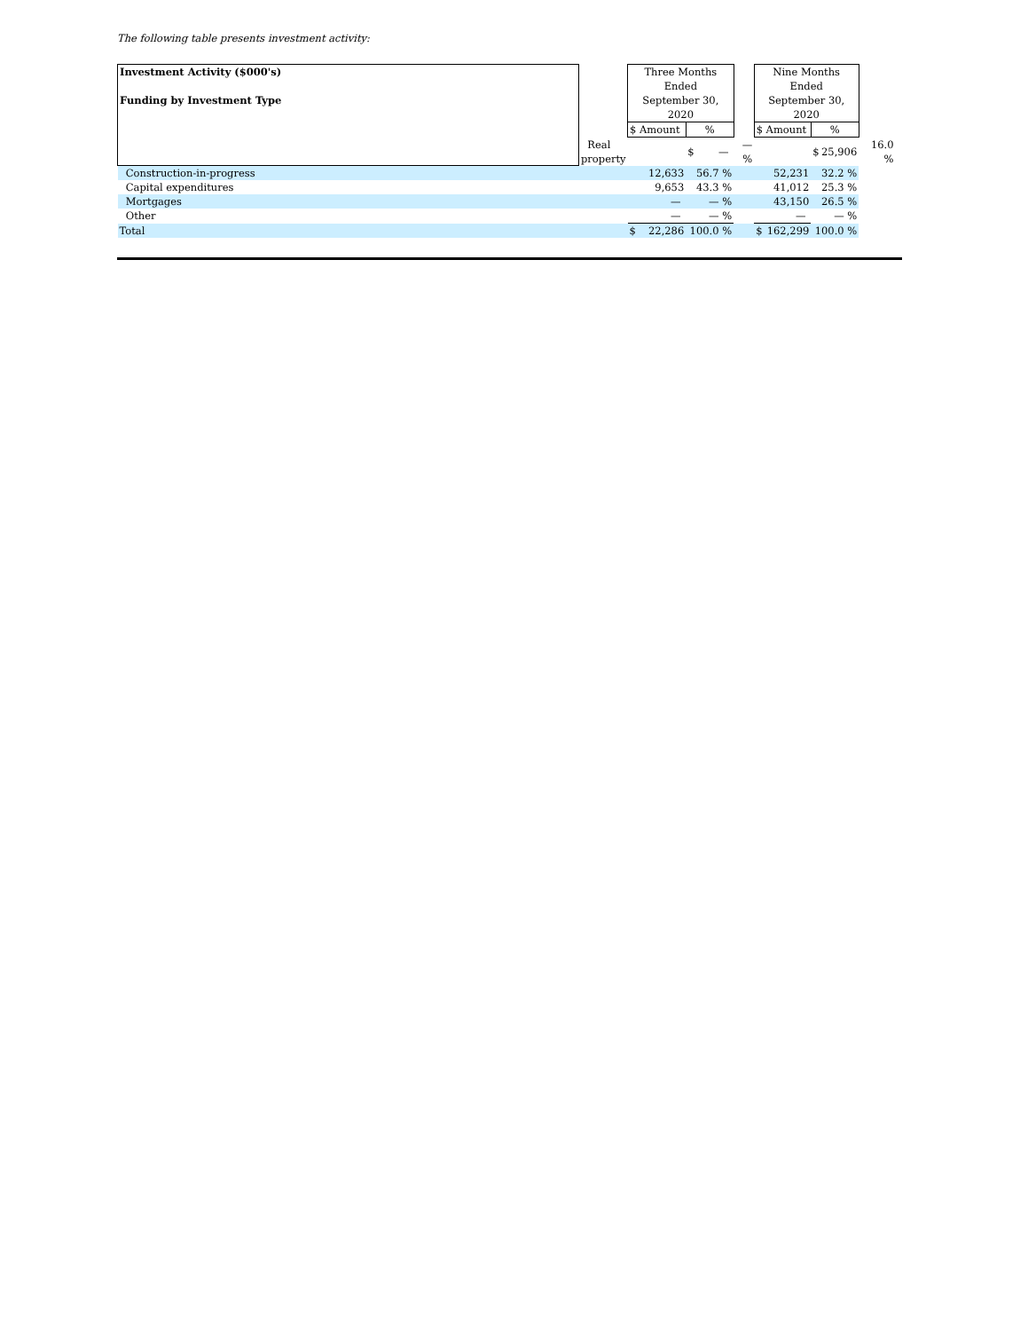The following table presents investment activity:
| Investment Activity ($000's) Funding by Investment Type | | Three Months Ended September 30, 2020 | | | Nine Months Ended September 30, 2020 | | |
| | | $ Amount | % | | $ Amount | % | |
| | Real property | | $ — | — % | | $ 25,906 | 16.0 % |
| Construction-in-progress | | 12,633 | 56.7 % | | 52,231 | 32.2 % | |
| Capital expenditures | | 9,653 | 43.3 % | | 41,012 | 25.3 % | |
| Mortgages | | — | — % | | 43,150 | 26.5 % | |
| Other | | — | — % | | — | — % | |
| Total | | $ 22,286 | 100.0 % | | $ 162,299 | 100.0 % | |